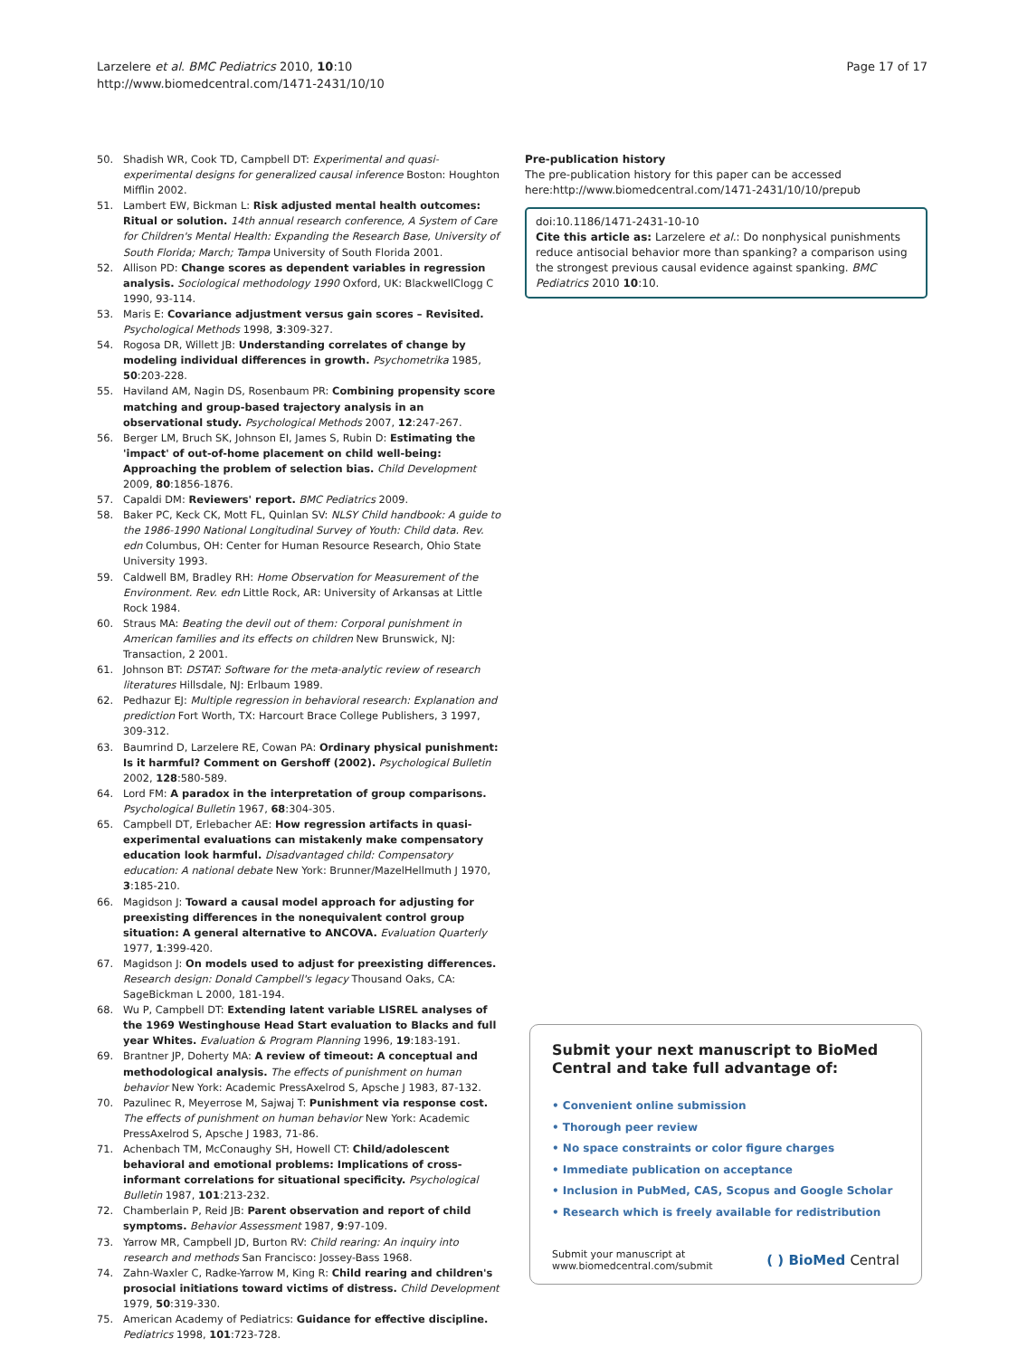Larzelere et al. BMC Pediatrics 2010, 10:10
http://www.biomedcentral.com/1471-2431/10/10
Page 17 of 17
50. Shadish WR, Cook TD, Campbell DT: Experimental and quasi-experimental designs for generalized causal inference Boston: Houghton Mifflin 2002.
51. Lambert EW, Bickman L: Risk adjusted mental health outcomes: Ritual or solution. 14th annual research conference, A System of Care for Children's Mental Health: Expanding the Research Base, University of South Florida; March; Tampa University of South Florida 2001.
52. Allison PD: Change scores as dependent variables in regression analysis. Sociological methodology 1990 Oxford, UK: BlackwellClogg C 1990, 93-114.
53. Maris E: Covariance adjustment versus gain scores – Revisited. Psychological Methods 1998, 3:309-327.
54. Rogosa DR, Willett JB: Understanding correlates of change by modeling individual differences in growth. Psychometrika 1985, 50:203-228.
55. Haviland AM, Nagin DS, Rosenbaum PR: Combining propensity score matching and group-based trajectory analysis in an observational study. Psychological Methods 2007, 12:247-267.
56. Berger LM, Bruch SK, Johnson EI, James S, Rubin D: Estimating the 'impact' of out-of-home placement on child well-being: Approaching the problem of selection bias. Child Development 2009, 80:1856-1876.
57. Capaldi DM: Reviewers' report. BMC Pediatrics 2009.
58. Baker PC, Keck CK, Mott FL, Quinlan SV: NLSY Child handbook: A guide to the 1986-1990 National Longitudinal Survey of Youth: Child data. Rev. edn Columbus, OH: Center for Human Resource Research, Ohio State University 1993.
59. Caldwell BM, Bradley RH: Home Observation for Measurement of the Environment. Rev. edn Little Rock, AR: University of Arkansas at Little Rock 1984.
60. Straus MA: Beating the devil out of them: Corporal punishment in American families and its effects on children New Brunswick, NJ: Transaction, 2 2001.
61. Johnson BT: DSTAT: Software for the meta-analytic review of research literatures Hillsdale, NJ: Erlbaum 1989.
62. Pedhazur EJ: Multiple regression in behavioral research: Explanation and prediction Fort Worth, TX: Harcourt Brace College Publishers, 3 1997, 309-312.
63. Baumrind D, Larzelere RE, Cowan PA: Ordinary physical punishment: Is it harmful? Comment on Gershoff (2002). Psychological Bulletin 2002, 128:580-589.
64. Lord FM: A paradox in the interpretation of group comparisons. Psychological Bulletin 1967, 68:304-305.
65. Campbell DT, Erlebacher AE: How regression artifacts in quasi-experimental evaluations can mistakenly make compensatory education look harmful. Disadvantaged child: Compensatory education: A national debate New York: Brunner/MazelHellmuth J 1970, 3:185-210.
66. Magidson J: Toward a causal model approach for adjusting for preexisting differences in the nonequivalent control group situation: A general alternative to ANCOVA. Evaluation Quarterly 1977, 1:399-420.
67. Magidson J: On models used to adjust for preexisting differences. Research design: Donald Campbell's legacy Thousand Oaks, CA: SageBickman L 2000, 181-194.
68. Wu P, Campbell DT: Extending latent variable LISREL analyses of the 1969 Westinghouse Head Start evaluation to Blacks and full year Whites. Evaluation & Program Planning 1996, 19:183-191.
69. Brantner JP, Doherty MA: A review of timeout: A conceptual and methodological analysis. The effects of punishment on human behavior New York: Academic PressAxelrod S, Apsche J 1983, 87-132.
70. Pazulinec R, Meyerrose M, Sajwaj T: Punishment via response cost. The effects of punishment on human behavior New York: Academic PressAxelrod S, Apsche J 1983, 71-86.
71. Achenbach TM, McConaughy SH, Howell CT: Child/adolescent behavioral and emotional problems: Implications of cross-informant correlations for situational specificity. Psychological Bulletin 1987, 101:213-232.
72. Chamberlain P, Reid JB: Parent observation and report of child symptoms. Behavior Assessment 1987, 9:97-109.
73. Yarrow MR, Campbell JD, Burton RV: Child rearing: An inquiry into research and methods San Francisco: Jossey-Bass 1968.
74. Zahn-Waxler C, Radke-Yarrow M, King R: Child rearing and children's prosocial initiations toward victims of distress. Child Development 1979, 50:319-330.
75. American Academy of Pediatrics: Guidance for effective discipline. Pediatrics 1998, 101:723-728.
Pre-publication history
The pre-publication history for this paper can be accessed here:http://www.biomedcentral.com/1471-2431/10/10/prepub
doi:10.1186/1471-2431-10-10
Cite this article as: Larzelere et al.: Do nonphysical punishments reduce antisocial behavior more than spanking? a comparison using the strongest previous causal evidence against spanking. BMC Pediatrics 2010 10:10.
Submit your next manuscript to BioMed Central and take full advantage of:
• Convenient online submission
• Thorough peer review
• No space constraints or color figure charges
• Immediate publication on acceptance
• Inclusion in PubMed, CAS, Scopus and Google Scholar
• Research which is freely available for redistribution
Submit your manuscript at
www.biomedcentral.com/submit
( ) BioMed Central